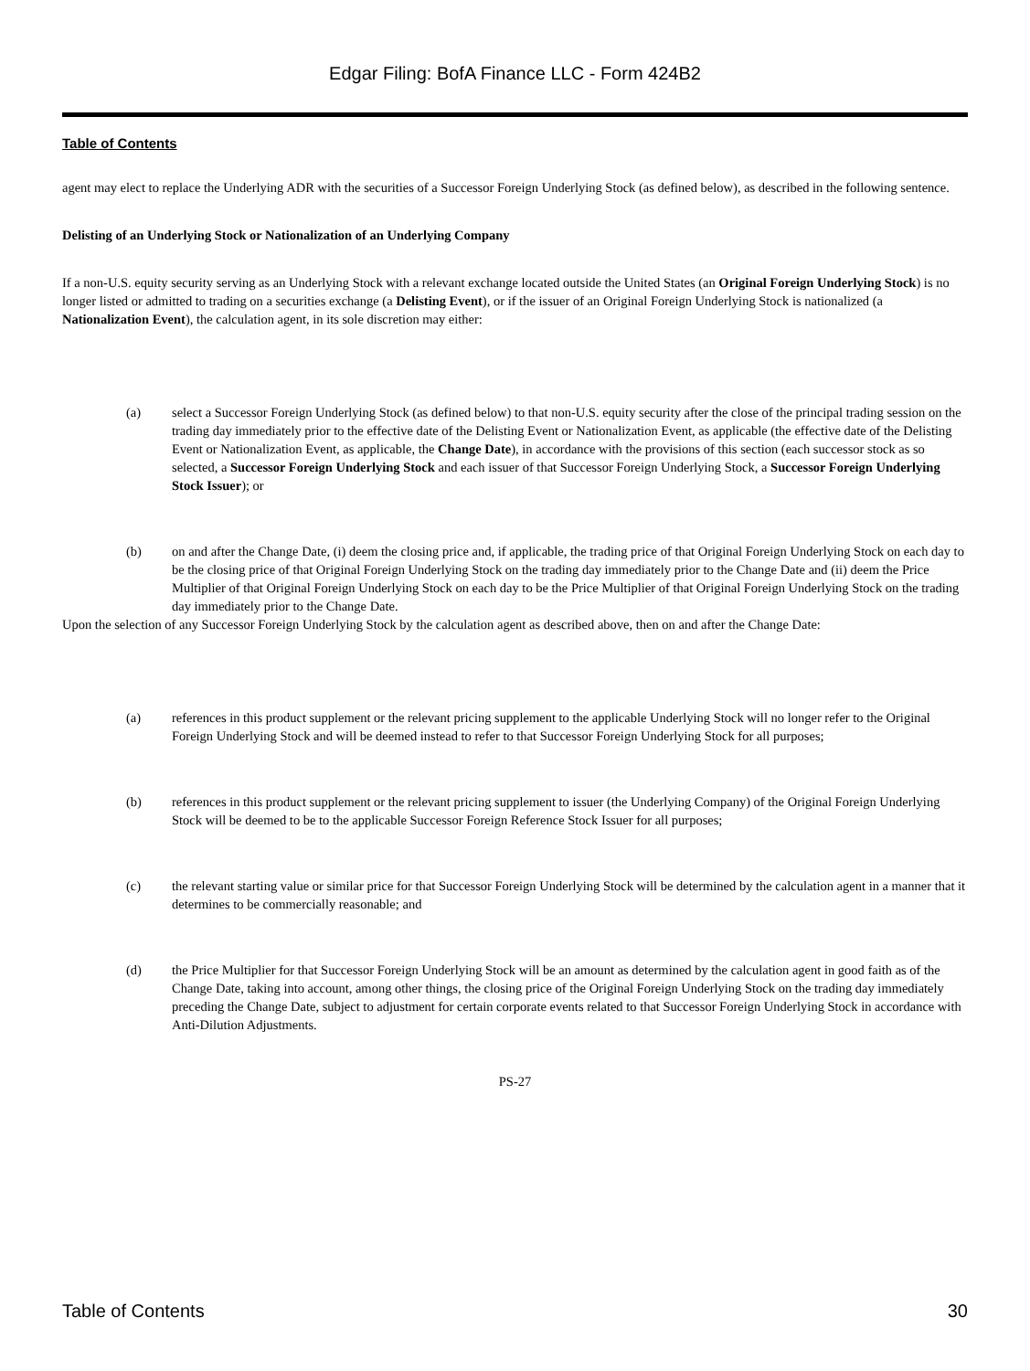Edgar Filing: BofA Finance LLC - Form 424B2
Table of Contents
agent may elect to replace the Underlying ADR with the securities of a Successor Foreign Underlying Stock (as defined below), as described in the following sentence.
Delisting of an Underlying Stock or Nationalization of an Underlying Company
If a non-U.S. equity security serving as an Underlying Stock with a relevant exchange located outside the United States (an Original Foreign Underlying Stock) is no longer listed or admitted to trading on a securities exchange (a Delisting Event), or if the issuer of an Original Foreign Underlying Stock is nationalized (a Nationalization Event), the calculation agent, in its sole discretion may either:
(a) select a Successor Foreign Underlying Stock (as defined below) to that non-U.S. equity security after the close of the principal trading session on the trading day immediately prior to the effective date of the Delisting Event or Nationalization Event, as applicable (the effective date of the Delisting Event or Nationalization Event, as applicable, the Change Date), in accordance with the provisions of this section (each successor stock as so selected, a Successor Foreign Underlying Stock and each issuer of that Successor Foreign Underlying Stock, a Successor Foreign Underlying Stock Issuer); or
(b) on and after the Change Date, (i) deem the closing price and, if applicable, the trading price of that Original Foreign Underlying Stock on each day to be the closing price of that Original Foreign Underlying Stock on the trading day immediately prior to the Change Date and (ii) deem the Price Multiplier of that Original Foreign Underlying Stock on each day to be the Price Multiplier of that Original Foreign Underlying Stock on the trading day immediately prior to the Change Date.
Upon the selection of any Successor Foreign Underlying Stock by the calculation agent as described above, then on and after the Change Date:
(a) references in this product supplement or the relevant pricing supplement to the applicable Underlying Stock will no longer refer to the Original Foreign Underlying Stock and will be deemed instead to refer to that Successor Foreign Underlying Stock for all purposes;
(b) references in this product supplement or the relevant pricing supplement to issuer (the Underlying Company) of the Original Foreign Underlying Stock will be deemed to be to the applicable Successor Foreign Reference Stock Issuer for all purposes;
(c) the relevant starting value or similar price for that Successor Foreign Underlying Stock will be determined by the calculation agent in a manner that it determines to be commercially reasonable; and
(d) the Price Multiplier for that Successor Foreign Underlying Stock will be an amount as determined by the calculation agent in good faith as of the Change Date, taking into account, among other things, the closing price of the Original Foreign Underlying Stock on the trading day immediately preceding the Change Date, subject to adjustment for certain corporate events related to that Successor Foreign Underlying Stock in accordance with Anti-Dilution Adjustments.
PS-27
Table of Contents 30